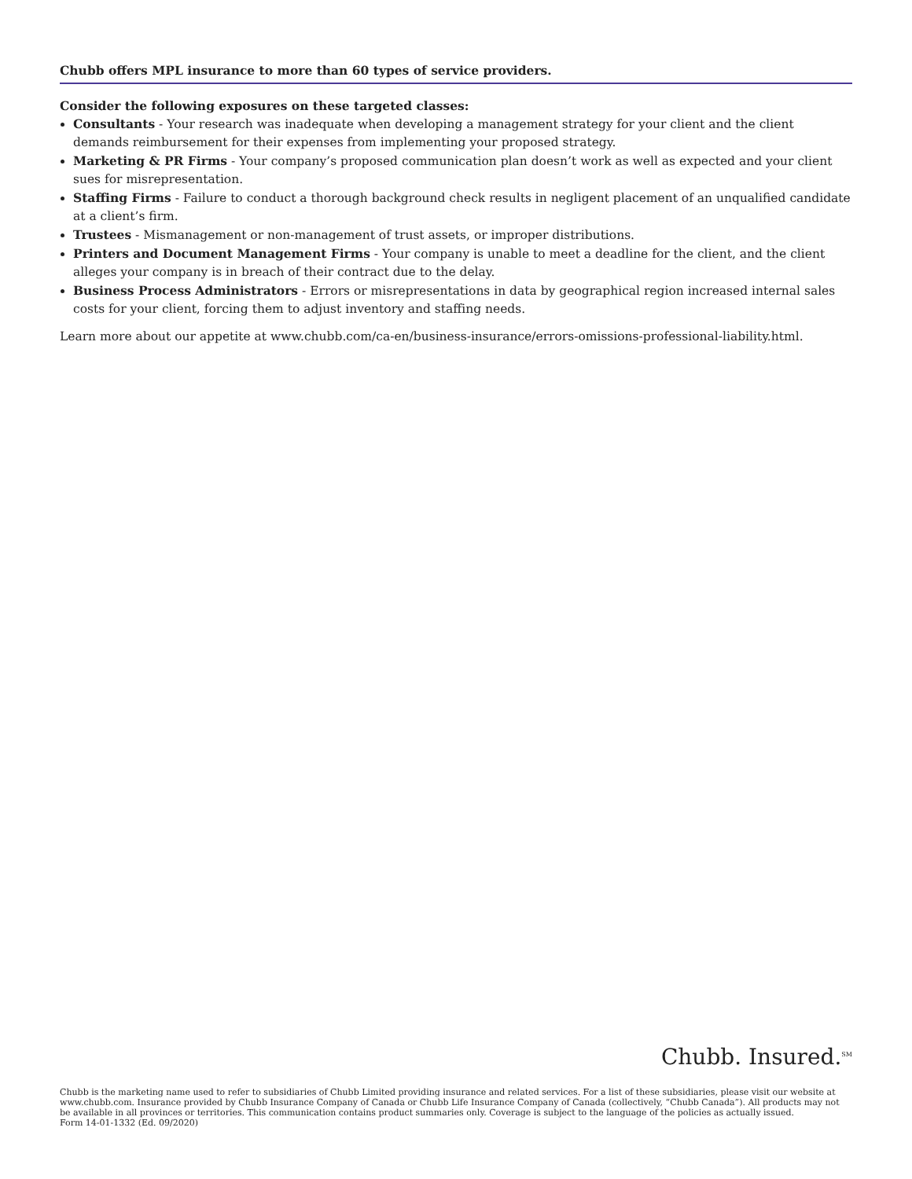Chubb offers MPL insurance to more than 60 types of service providers.
Consider the following exposures on these targeted classes:
Consultants - Your research was inadequate when developing a management strategy for your client and the client demands reimbursement for their expenses from implementing your proposed strategy.
Marketing & PR Firms - Your company’s proposed communication plan doesn’t work as well as expected and your client sues for misrepresentation.
Staffing Firms - Failure to conduct a thorough background check results in negligent placement of an unqualified candidate at a client’s firm.
Trustees - Mismanagement or non-management of trust assets, or improper distributions.
Printers and Document Management Firms - Your company is unable to meet a deadline for the client, and the client alleges your company is in breach of their contract due to the delay.
Business Process Administrators - Errors or misrepresentations in data by geographical region increased internal sales costs for your client, forcing them to adjust inventory and staffing needs.
Learn more about our appetite at www.chubb.com/ca-en/business-insurance/errors-omissions-professional-liability.html.
Chubb. Insured.<sup>SM</sup>
Chubb is the marketing name used to refer to subsidiaries of Chubb Limited providing insurance and related services. For a list of these subsidiaries, please visit our website at www.chubb.com. Insurance provided by Chubb Insurance Company of Canada or Chubb Life Insurance Company of Canada (collectively, “Chubb Canada”). All products may not be available in all provinces or territories. This communication contains product summaries only. Coverage is subject to the language of the policies as actually issued.
Form 14-01-1332 (Ed. 09/2020)